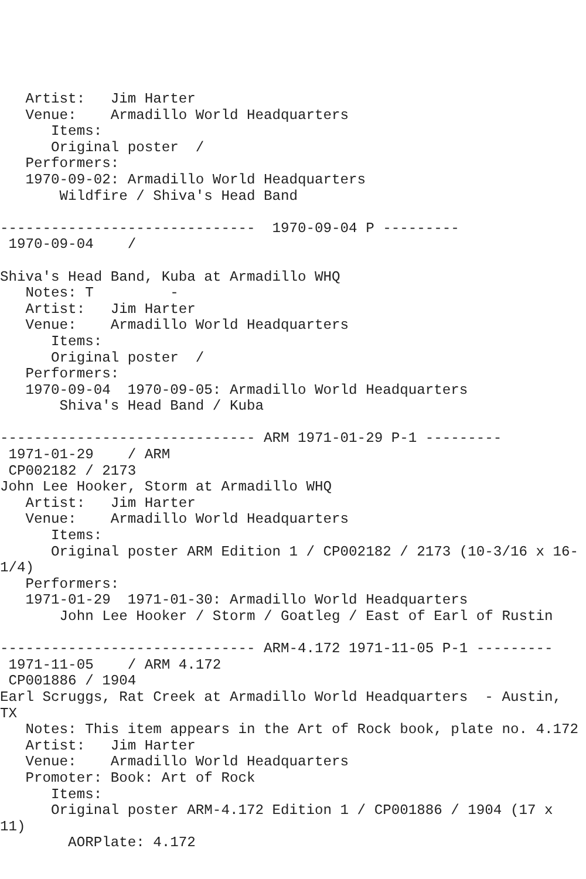Artist:   Jim Harter
   Venue:    Armadillo World Headquarters
      Items:
      Original poster  /
   Performers:
   1970-09-02: Armadillo World Headquarters
       Wildfire / Shiva's Head Band

------------------------------  1970-09-04 P ---------
 1970-09-04    /

Shiva's Head Band, Kuba at Armadillo WHQ
   Notes: T         -
   Artist:   Jim Harter
   Venue:    Armadillo World Headquarters
      Items:
      Original poster  /
   Performers:
   1970-09-04  1970-09-05: Armadillo World Headquarters
       Shiva's Head Band / Kuba

------------------------------ ARM 1971-01-29 P-1 ---------
 1971-01-29    / ARM
 CP002182 / 2173
John Lee Hooker, Storm at Armadillo WHQ
   Artist:   Jim Harter
   Venue:    Armadillo World Headquarters
      Items:
      Original poster ARM Edition 1 / CP002182 / 2173 (10-3/16 x 16-
1/4)
   Performers:
   1971-01-29  1971-01-30: Armadillo World Headquarters
       John Lee Hooker / Storm / Goatleg / East of Earl of Rustin

------------------------------ ARM-4.172 1971-11-05 P-1 ---------
 1971-11-05    / ARM 4.172
 CP001886 / 1904
Earl Scruggs, Rat Creek at Armadillo World Headquarters  - Austin,
TX
   Notes: This item appears in the Art of Rock book, plate no. 4.172
   Artist:   Jim Harter
   Venue:    Armadillo World Headquarters
   Promoter: Book: Art of Rock
      Items:
      Original poster ARM-4.172 Edition 1 / CP001886 / 1904 (17 x
11)
        AORPlate: 4.172